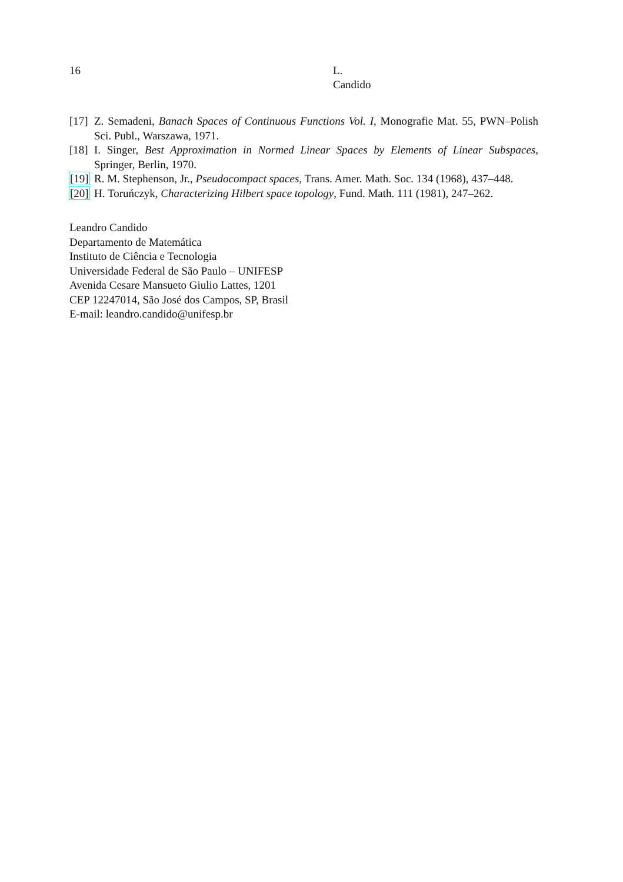16 L. Candido
[17] Z. Semadeni, Banach Spaces of Continuous Functions Vol. I, Monografie Mat. 55, PWN–Polish Sci. Publ., Warszawa, 1971.
[18] I. Singer, Best Approximation in Normed Linear Spaces by Elements of Linear Subspaces, Springer, Berlin, 1970.
[19] R. M. Stephenson, Jr., Pseudocompact spaces, Trans. Amer. Math. Soc. 134 (1968), 437–448.
[20] H. Toruńczyk, Characterizing Hilbert space topology, Fund. Math. 111 (1981), 247–262.
Leandro Candido
Departamento de Matemática
Instituto de Ciência e Tecnologia
Universidade Federal de São Paulo – UNIFESP
Avenida Cesare Mansueto Giulio Lattes, 1201
CEP 12247014, São José dos Campos, SP, Brasil
E-mail: leandro.candido@unifesp.br